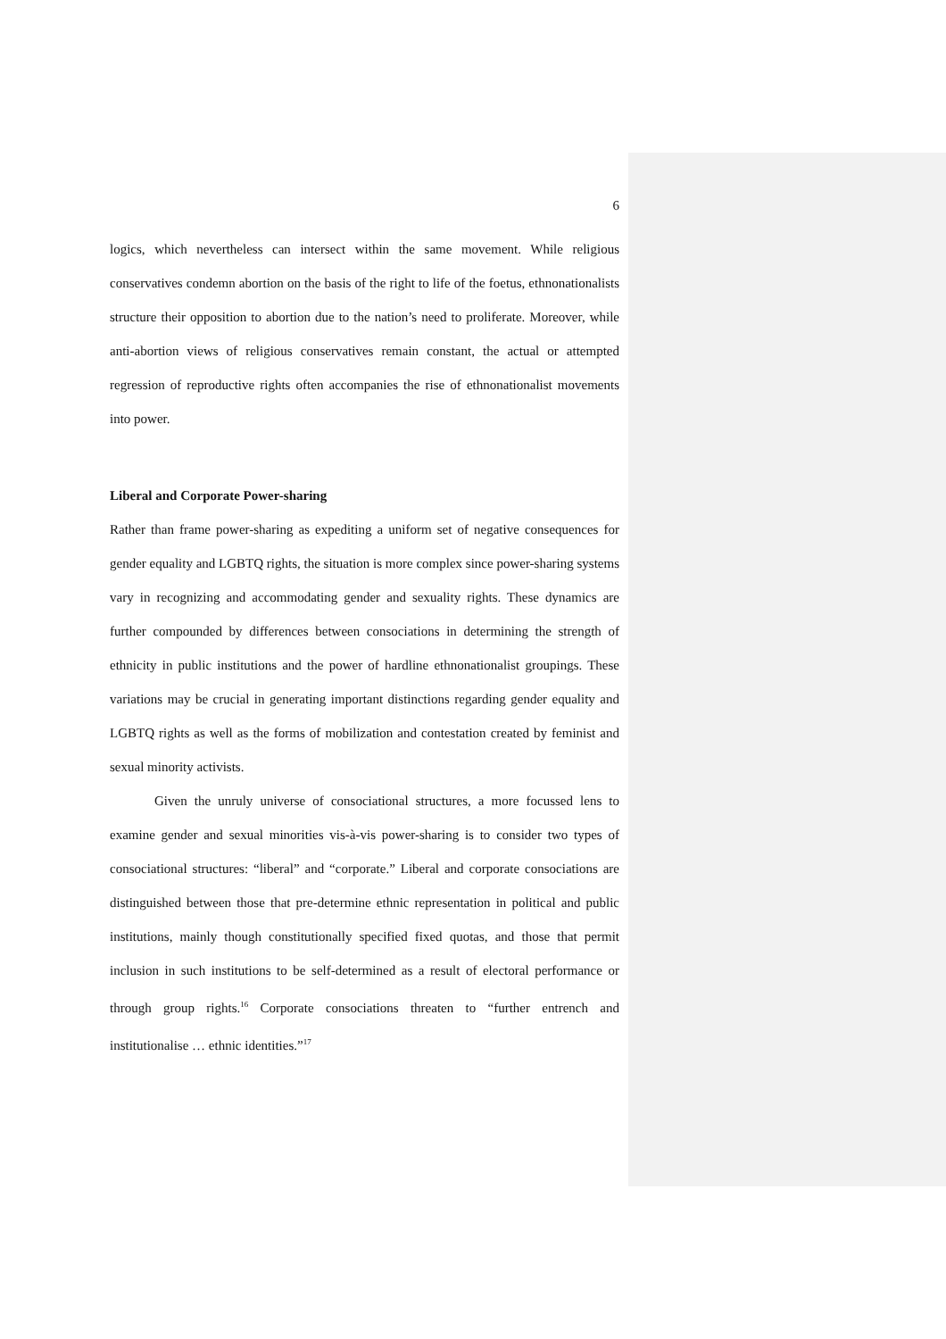6
logics, which nevertheless can intersect within the same movement. While religious conservatives condemn abortion on the basis of the right to life of the foetus, ethnonationalists structure their opposition to abortion due to the nation’s need to proliferate. Moreover, while anti-abortion views of religious conservatives remain constant, the actual or attempted regression of reproductive rights often accompanies the rise of ethnonationalist movements into power.
Liberal and Corporate Power-sharing
Rather than frame power-sharing as expediting a uniform set of negative consequences for gender equality and LGBTQ rights, the situation is more complex since power-sharing systems vary in recognizing and accommodating gender and sexuality rights. These dynamics are further compounded by differences between consociations in determining the strength of ethnicity in public institutions and the power of hardline ethnonationalist groupings. These variations may be crucial in generating important distinctions regarding gender equality and LGBTQ rights as well as the forms of mobilization and contestation created by feminist and sexual minority activists.
Given the unruly universe of consociational structures, a more focussed lens to examine gender and sexual minorities vis-à-vis power-sharing is to consider two types of consociational structures: “liberal” and “corporate.” Liberal and corporate consociations are distinguished between those that pre-determine ethnic representation in political and public institutions, mainly though constitutionally specified fixed quotas, and those that permit inclusion in such institutions to be self-determined as a result of electoral performance or through group rights.<sup>16</sup> Corporate consociations threaten to “further entrench and institutionalise … ethnic identities.”<sup>17</sup>